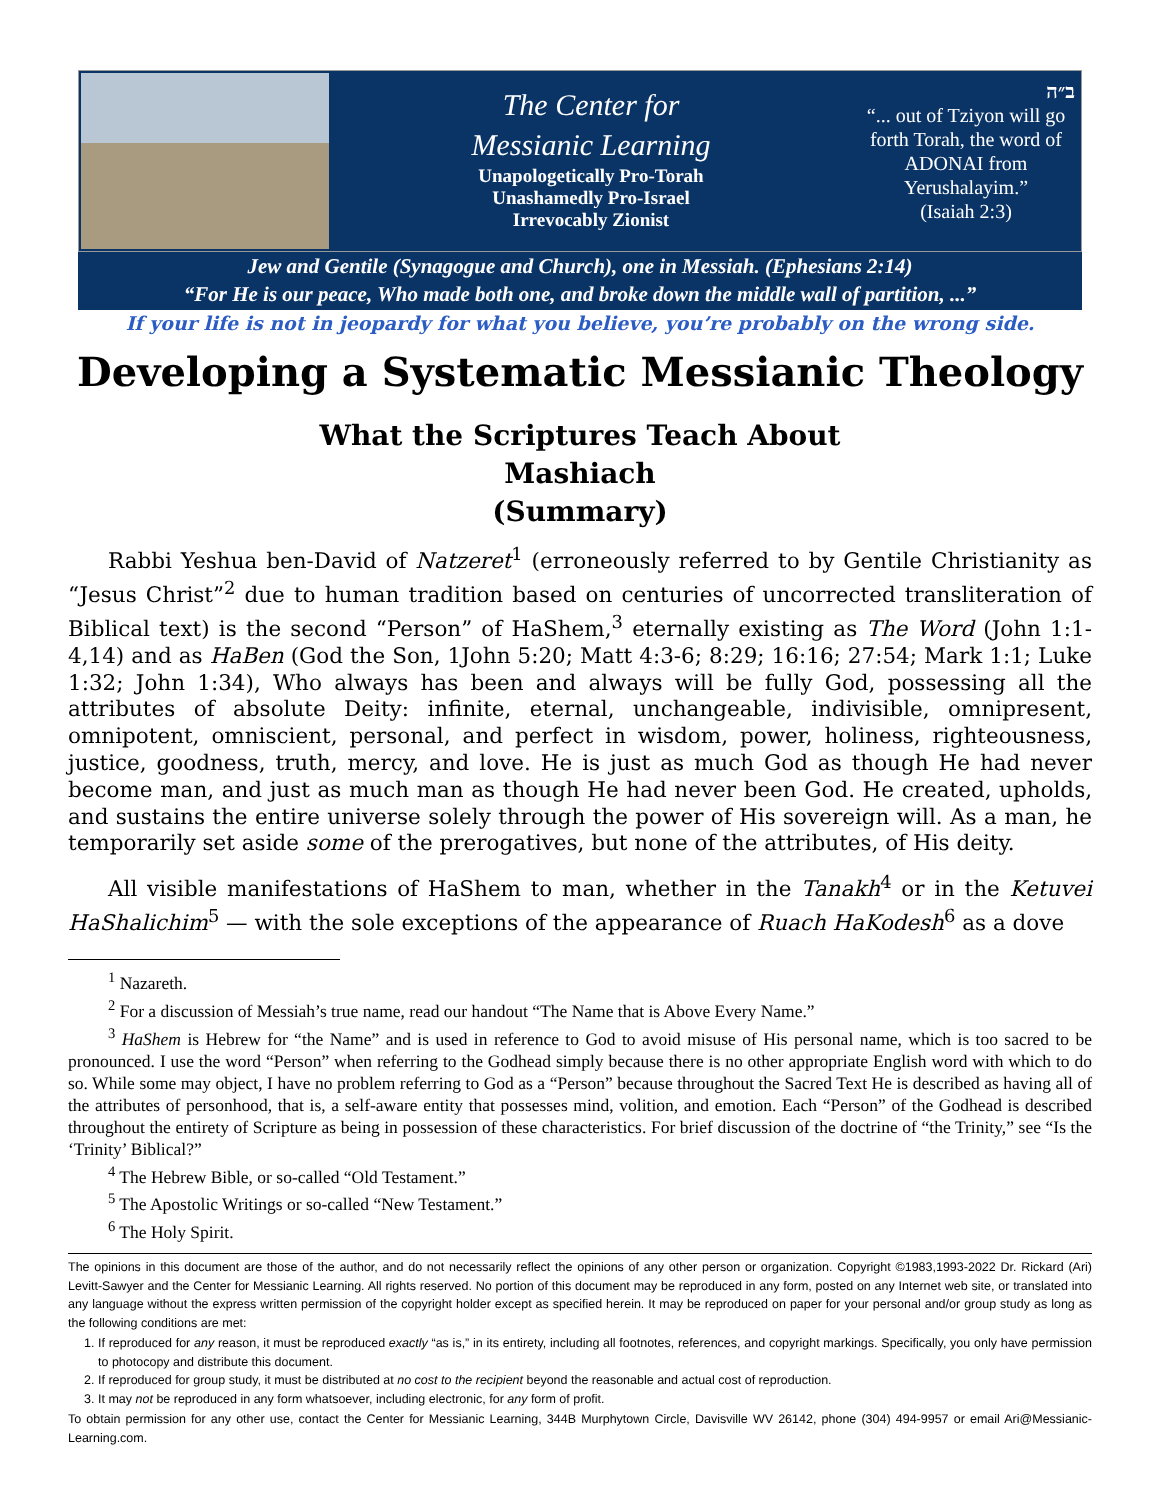The Center for
Messianic Learning
Unapologetically Pro-Torah
Unashamedly Pro-Israel
Irrevocably Zionist
ב״ה
“... out of Tziyon will go forth Torah, the word of ADONAI from Yerushalayim.”
(Isaiah 2:3)
Jew and Gentile (Synagogue and Church), one in Messiah. (Ephesians 2:14)
“For He is our peace, Who made both one, and broke down the middle wall of partition, ...”
If your life is not in jeopardy for what you believe, you’re probably on the wrong side.
Developing a Systematic Messianic Theology
What the Scriptures Teach About
Mashiach
(Summary)
Rabbi Yeshua ben-David of Natzeret<sup>1</sup> (erroneously referred to by Gentile Christianity as “Jesus Christ”<sup>2</sup> due to human tradition based on centuries of uncorrected transliteration of Biblical text) is the second “Person” of HaShem,<sup>3</sup> eternally existing as The Word (John 1:1-4,14) and as HaBen (God the Son, 1John 5:20; Matt 4:3-6; 8:29; 16:16; 27:54; Mark 1:1; Luke 1:32; John 1:34), Who always has been and always will be fully God, possessing all the attributes of absolute Deity: infinite, eternal, unchangeable, indivisible, omnipresent, omnipotent, omniscient, personal, and perfect in wisdom, power, holiness, righteousness, justice, goodness, truth, mercy, and love. He is just as much God as though He had never become man, and just as much man as though He had never been God. He created, upholds, and sustains the entire universe solely through the power of His sovereign will. As a man, he temporarily set aside some of the prerogatives, but none of the attributes, of His deity.
All visible manifestations of HaShem to man, whether in the Tanakh<sup>4</sup> or in the Ketuvei HaShalichim<sup>5</sup> — with the sole exceptions of the appearance of Ruach HaKodesh<sup>6</sup> as a dove
<sup>1</sup> Nazareth.
<sup>2</sup> For a discussion of Messiah’s true name, read our handout “The Name that is Above Every Name.”
<sup>3</sup> HaShem is Hebrew for “the Name” and is used in reference to God to avoid misuse of His personal name, which is too sacred to be pronounced. I use the word “Person” when referring to the Godhead simply because there is no other appropriate English word with which to do so. While some may object, I have no problem referring to God as a “Person” because throughout the Sacred Text He is described as having all of the attributes of personhood, that is, a self-aware entity that possesses mind, volition, and emotion. Each “Person” of the Godhead is described throughout the entirety of Scripture as being in possession of these characteristics. For brief discussion of the doctrine of “the Trinity,” see “Is the ‘Trinity’ Biblical?”
<sup>4</sup> The Hebrew Bible, or so-called “Old Testament.”
<sup>5</sup> The Apostolic Writings or so-called “New Testament.”
<sup>6</sup> The Holy Spirit.
The opinions in this document are those of the author, and do not necessarily reflect the opinions of any other person or organization. Copyright ©1983,1993-2022 Dr. Rickard (Ari) Levitt-Sawyer and the Center for Messianic Learning. All rights reserved. No portion of this document may be reproduced in any form, posted on any Internet web site, or translated into any language without the express written permission of the copyright holder except as specified herein. It may be reproduced on paper for your personal and/or group study as long as the following conditions are met:
1. If reproduced for any reason, it must be reproduced exactly “as is,” in its entirety, including all footnotes, references, and copyright markings. Specifically, you only have permission to photocopy and distribute this document.
2. If reproduced for group study, it must be distributed at no cost to the recipient beyond the reasonable and actual cost of reproduction.
3. It may not be reproduced in any form whatsoever, including electronic, for any form of profit.
To obtain permission for any other use, contact the Center for Messianic Learning, 344B Murphytown Circle, Davisville WV 26142, phone (304) 494-9957 or email Ari@Messianic-Learning.com.